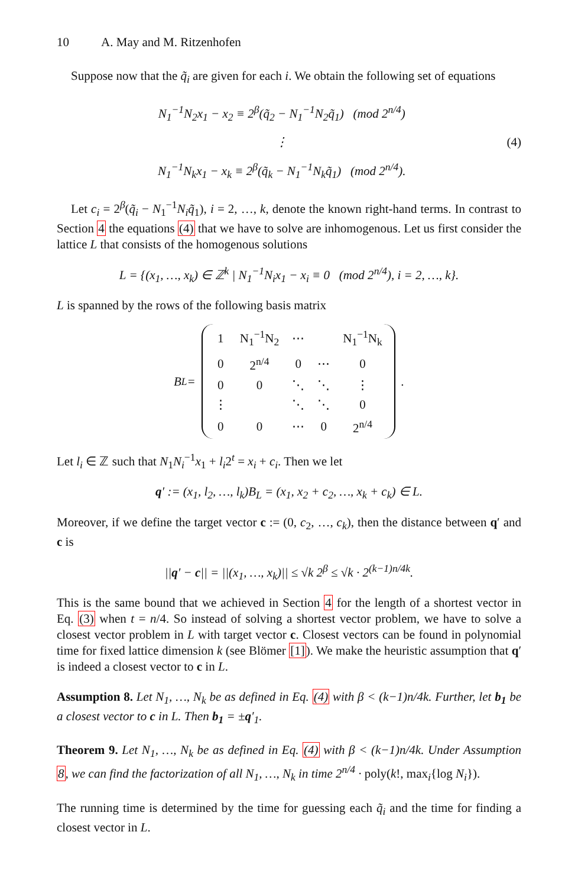10 A. May and M. Ritzenhofen
Suppose now that the q̃<sub>i</sub> are given for each i. We obtain the following set of equations
N<sub>1</sub><sup>−1</sup>N<sub>2</sub>x<sub>1</sub> − x<sub>2</sub> ≡ 2<sup>β</sup>(q̃<sub>2</sub> − N<sub>1</sub><sup>−1</sup>N<sub>2</sub>q̃<sub>1</sub>) (mod 2<sup>n/4</sup>)
⋮
N<sub>1</sub><sup>−1</sup>N<sub>k</sub>x<sub>1</sub> − x<sub>k</sub> ≡ 2<sup>β</sup>(q̃<sub>k</sub> − N<sub>1</sub><sup>−1</sup>N<sub>k</sub>q̃<sub>1</sub>) (mod 2<sup>n/4</sup>).
(4)
Let c<sub>i</sub> = 2<sup>β</sup>(q̃<sub>i</sub> − N<sub>1</sub><sup>−1</sup>N<sub>i</sub>q̃<sub>1</sub>), i = 2, …, k, denote the known right-hand terms. In contrast to Section 4 the equations (4) that we have to solve are inhomogenous. Let us first consider the lattice L that consists of the homogenous solutions
L = {(x<sub>1</sub>, …, x<sub>k</sub>) ∈ ℤ<sup>k</sup> | N<sub>1</sub><sup>−1</sup>N<sub>i</sub>x<sub>1</sub> − x<sub>i</sub> ≡ 0 (mod 2<sup>n/4</sup>), i = 2, …, k}.
L is spanned by the rows of the following basis matrix
B<sub>L</sub> =
| 1 | N<sub>1</sub><sup>−1</sup>N<sub>2</sub> | ⋯ | | N<sub>1</sub><sup>−1</sup>N<sub>k</sub> |
| 0 | 2<sup>n/4</sup> | 0 | ⋯ | 0 |
| 0 | 0 | ⋱ | ⋱ | ⋮ |
| ⋮ | | ⋱ | ⋱ | 0 |
| 0 | 0 | ⋯ | 0 | 2<sup>n/4</sup> |
.
Let l<sub>i</sub> ∈ ℤ such that N<sub>1</sub>N<sub>i</sub><sup>−1</sup>x<sub>1</sub> + l<sub>i</sub>2<sup>t</sup> = x<sub>i</sub> + c<sub>i</sub>. Then we let
q′ := (x<sub>1</sub>, l<sub>2</sub>, …, l<sub>k</sub>)B<sub>L</sub> = (x<sub>1</sub>, x<sub>2</sub> + c<sub>2</sub>, …, x<sub>k</sub> + c<sub>k</sub>) ∈ L.
Moreover, if we define the target vector c := (0, c<sub>2</sub>, …, c<sub>k</sub>), then the distance between q′ and c is
||q′ − c|| = ||(x<sub>1</sub>, …, x<sub>k</sub>)|| ≤ √k 2<sup>β</sup> ≤ √k · 2<sup>(k−1)n/4k</sup>.
This is the same bound that we achieved in Section 4 for the length of a shortest vector in Eq. (3) when t = n/4. So instead of solving a shortest vector problem, we have to solve a closest vector problem in L with target vector c. Closest vectors can be found in polynomial time for fixed lattice dimension k (see Blömer [1]). We make the heuristic assumption that q′ is indeed a closest vector to c in L.
Assumption 8. Let N<sub>1</sub>, …, N<sub>k</sub> be as defined in Eq. (4) with β < (k−1)n/4k. Further, let b<sub>1</sub> be a closest vector to c in L. Then b<sub>1</sub> = ±q′<sub>1</sub>.
Theorem 9. Let N<sub>1</sub>, …, N<sub>k</sub> be as defined in Eq. (4) with β < (k−1)n/4k. Under Assumption 8, we can find the factorization of all N<sub>1</sub>, …, N<sub>k</sub> in time 2<sup>n/4</sup> · poly(k!, max<sub>i</sub>{log N<sub>i</sub>}).
The running time is determined by the time for guessing each q̃<sub>i</sub> and the time for finding a closest vector in L.